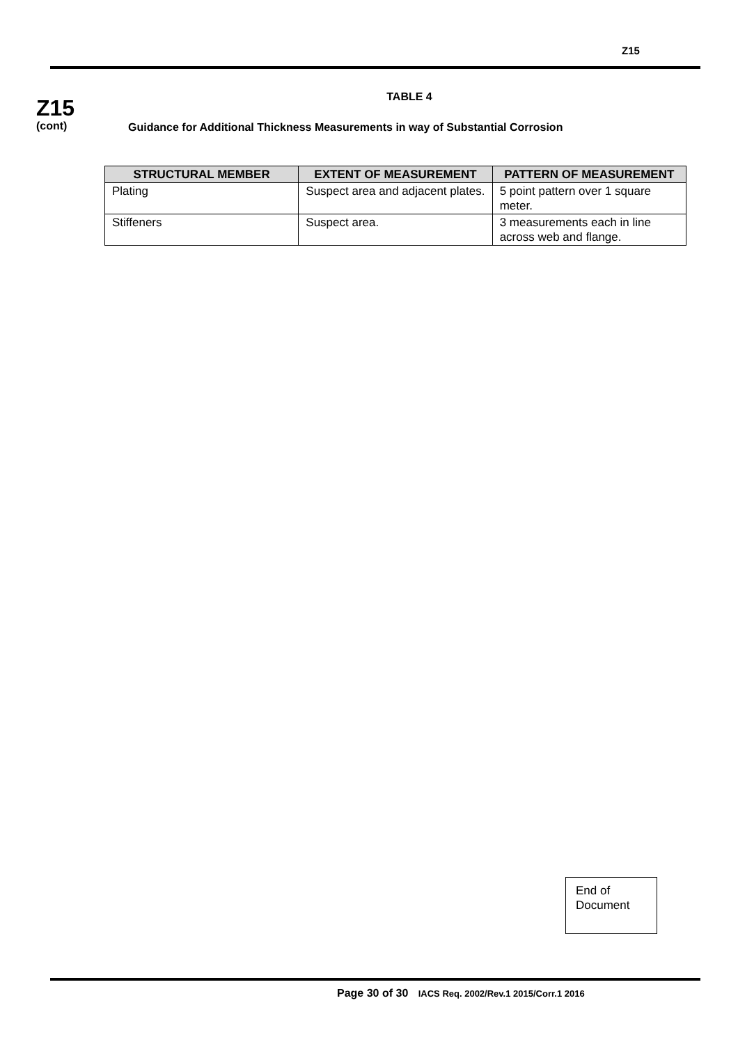Z15
Z15
(cont)
TABLE 4
Guidance for Additional Thickness Measurements in way of Substantial Corrosion
| STRUCTURAL MEMBER | EXTENT OF MEASUREMENT | PATTERN OF MEASUREMENT |
| --- | --- | --- |
| Plating | Suspect area and adjacent plates. | 5 point pattern over 1 square meter. |
| Stiffeners | Suspect area. | 3 measurements each in line across web and flange. |
End of Document
Page 30 of 30 IACS Req. 2002/Rev.1 2015/Corr.1 2016